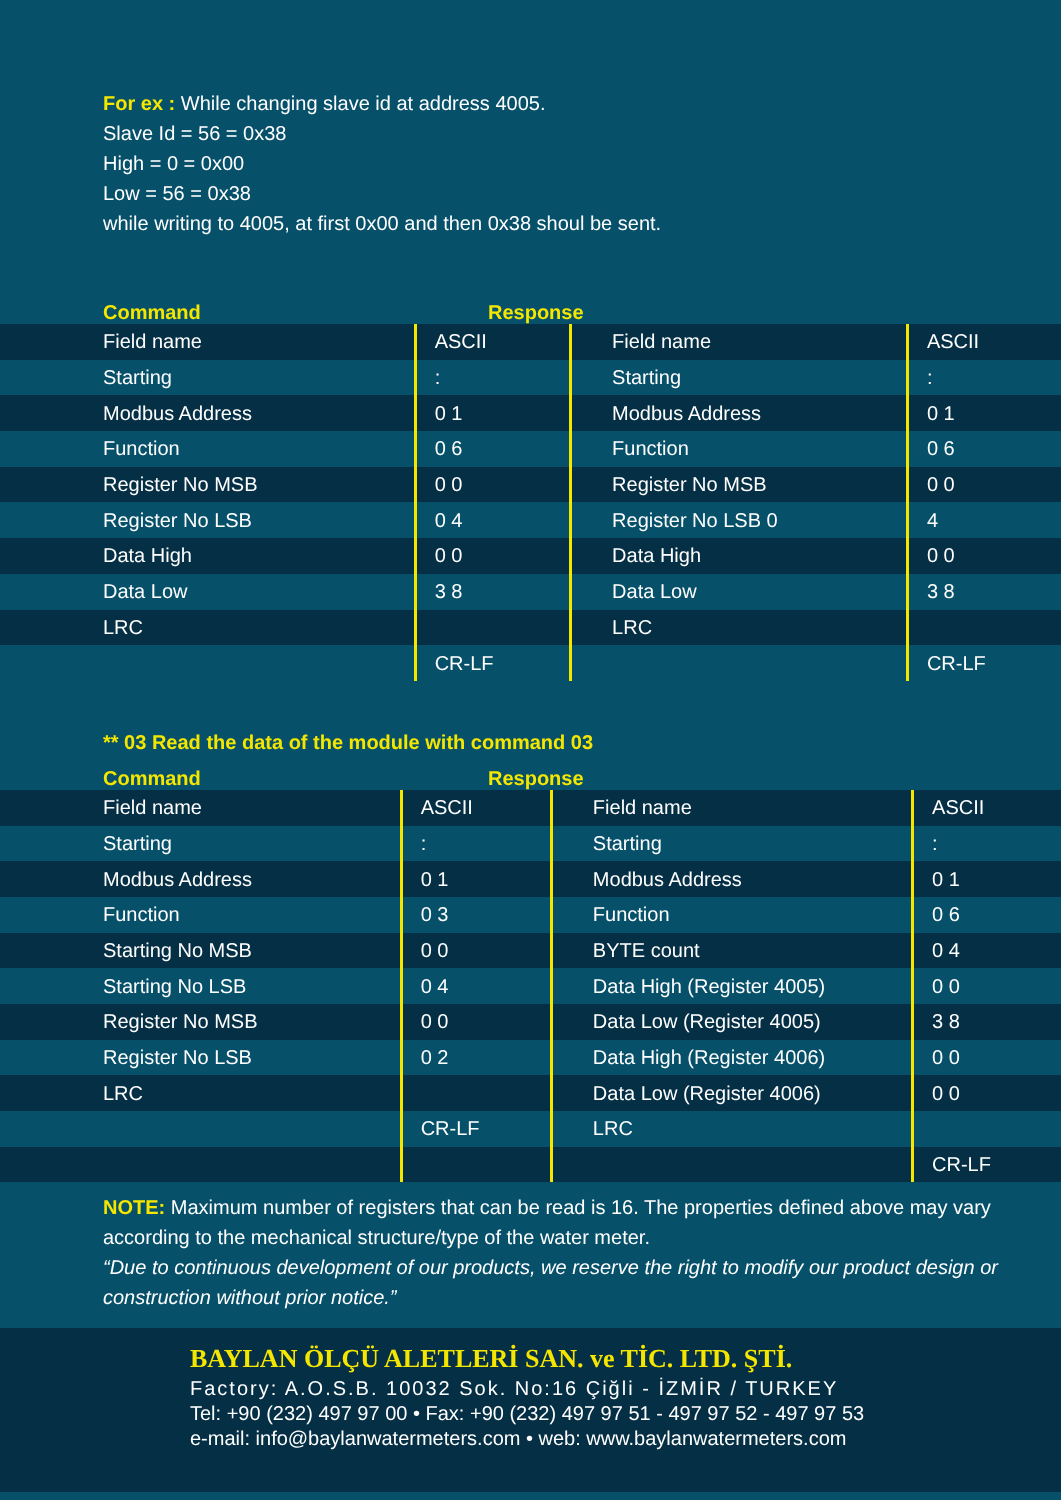For ex : While changing slave id at address 4005.
Slave Id = 56 = 0x38
High = 0 = 0x00
Low = 56 = 0x38
while writing to 4005, at first 0x00 and then 0x38 shoul be sent.
Command
Response
| Field name | ASCII | Field name | ASCII |
| Starting | : | Starting | : |
| Modbus Address | 0 1 | Modbus Address | 0 1 |
| Function | 0 6 | Function | 0 6 |
| Register No MSB | 0 0 | Register No MSB | 0 0 |
| Register No LSB | 0 4 | Register No LSB 0 | 4 |
| Data High | 0 0 | Data High | 0 0 |
| Data Low | 3 8 | Data Low | 3 8 |
| LRC | | LRC | |
| | CR-LF | | CR-LF |
** 03 Read the data of the module with command 03
Command
Response
| Field name | ASCII | Field name | ASCII |
| Starting | : | Starting | : |
| Modbus Address | 0 1 | Modbus Address | 0 1 |
| Function | 0 3 | Function | 0 6 |
| Starting No MSB | 0 0 | BYTE count | 0 4 |
| Starting No LSB | 0 4 | Data High (Register 4005) | 0 0 |
| Register No MSB | 0 0 | Data Low (Register 4005) | 3 8 |
| Register No LSB | 0 2 | Data High (Register 4006) | 0 0 |
| LRC | | Data Low (Register 4006) | 0 0 |
| | CR-LF | LRC | |
| | | | CR-LF |
NOTE: Maximum number of registers that can be read is 16. The properties defined above may vary according to the mechanical structure/type of the water meter.
“Due to continuous development of our products, we reserve the right to modify our product design or construction without prior notice.”
BAYLAN ÖLÇÜ ALETLERİ SAN. ve TİC. LTD. ŞTİ.
Factory: A.O.S.B. 10032 Sok. No:16 Çiğli - İZMİR / TURKEY
Tel: +90 (232) 497 97 00 • Fax: +90 (232) 497 97 51 - 497 97 52 - 497 97 53
e-mail: info@baylanwatermeters.com • web: www.baylanwatermeters.com